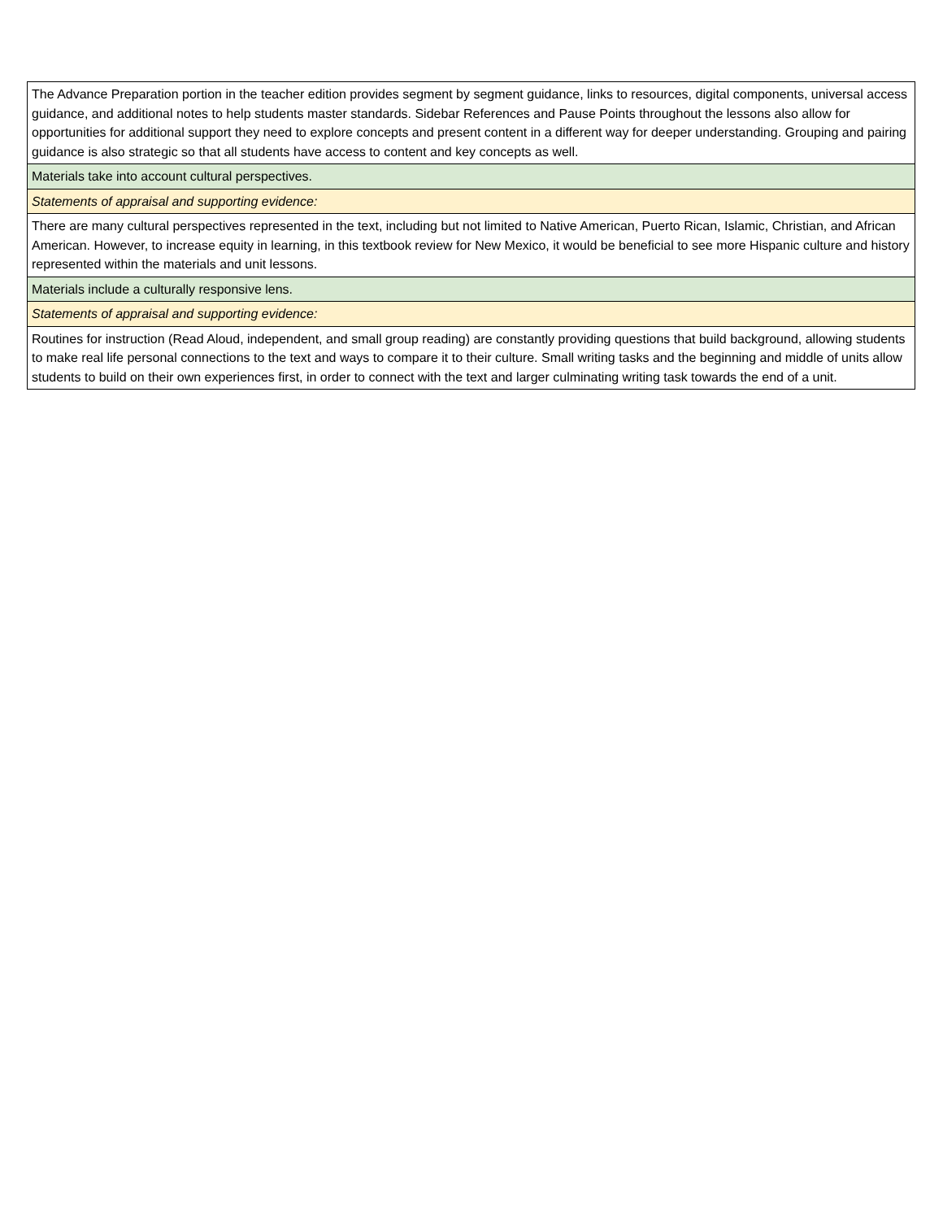| The Advance Preparation portion in the teacher edition provides segment by segment guidance, links to resources, digital components, universal access guidance, and additional notes to help students master standards. Sidebar References and Pause Points throughout the lessons also allow for opportunities for additional support they need to explore concepts and present content in a different way for deeper understanding. Grouping and pairing guidance is also strategic so that all students have access to content and key concepts as well. |
| Materials take into account cultural perspectives. |
| Statements of appraisal and supporting evidence: |
| There are many cultural perspectives represented in the text, including but not limited to Native American, Puerto Rican, Islamic, Christian, and African American. However, to increase equity in learning, in this textbook review for New Mexico, it would be beneficial to see more Hispanic culture and history represented within the materials and unit lessons. |
| Materials include a culturally responsive lens. |
| Statements of appraisal and supporting evidence: |
| Routines for instruction (Read Aloud, independent, and small group reading) are constantly providing questions that build background, allowing students to make real life personal connections to the text and ways to compare it to their culture. Small writing tasks and the beginning and middle of units allow students to build on their own experiences first, in order to connect with the text and larger culminating writing task towards the end of a unit. |